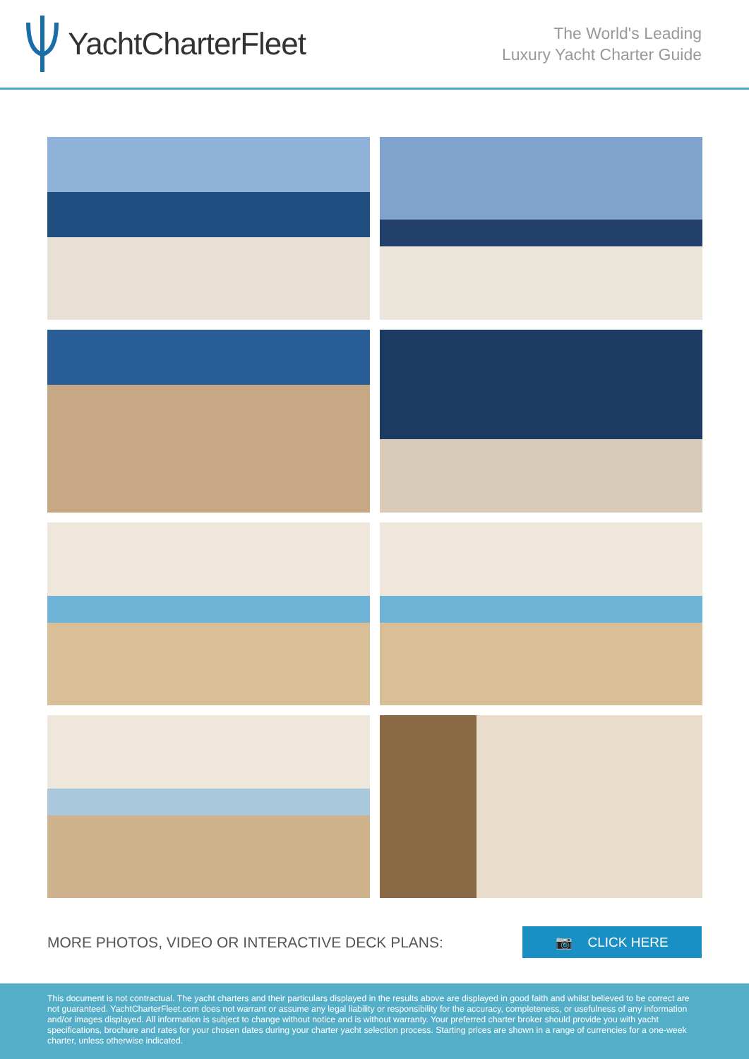YachtCharterFleet
The World's Leading
Luxury Yacht Charter Guide
MORE PHOTOS, VIDEO OR INTERACTIVE DECK PLANS:
📷 CLICK HERE
This document is not contractual. The yacht charters and their particulars displayed in the results above are displayed in good faith and whilst believed to be correct are not guaranteed. YachtCharterFleet.com does not warrant or assume any legal liability or responsibility for the accuracy, completeness, or usefulness of any information and/or images displayed. All information is subject to change without notice and is without warranty. Your preferred charter broker should provide you with yacht specifications, brochure and rates for your chosen dates during your charter yacht selection process. Starting prices are shown in a range of currencies for a one-week charter, unless otherwise indicated.